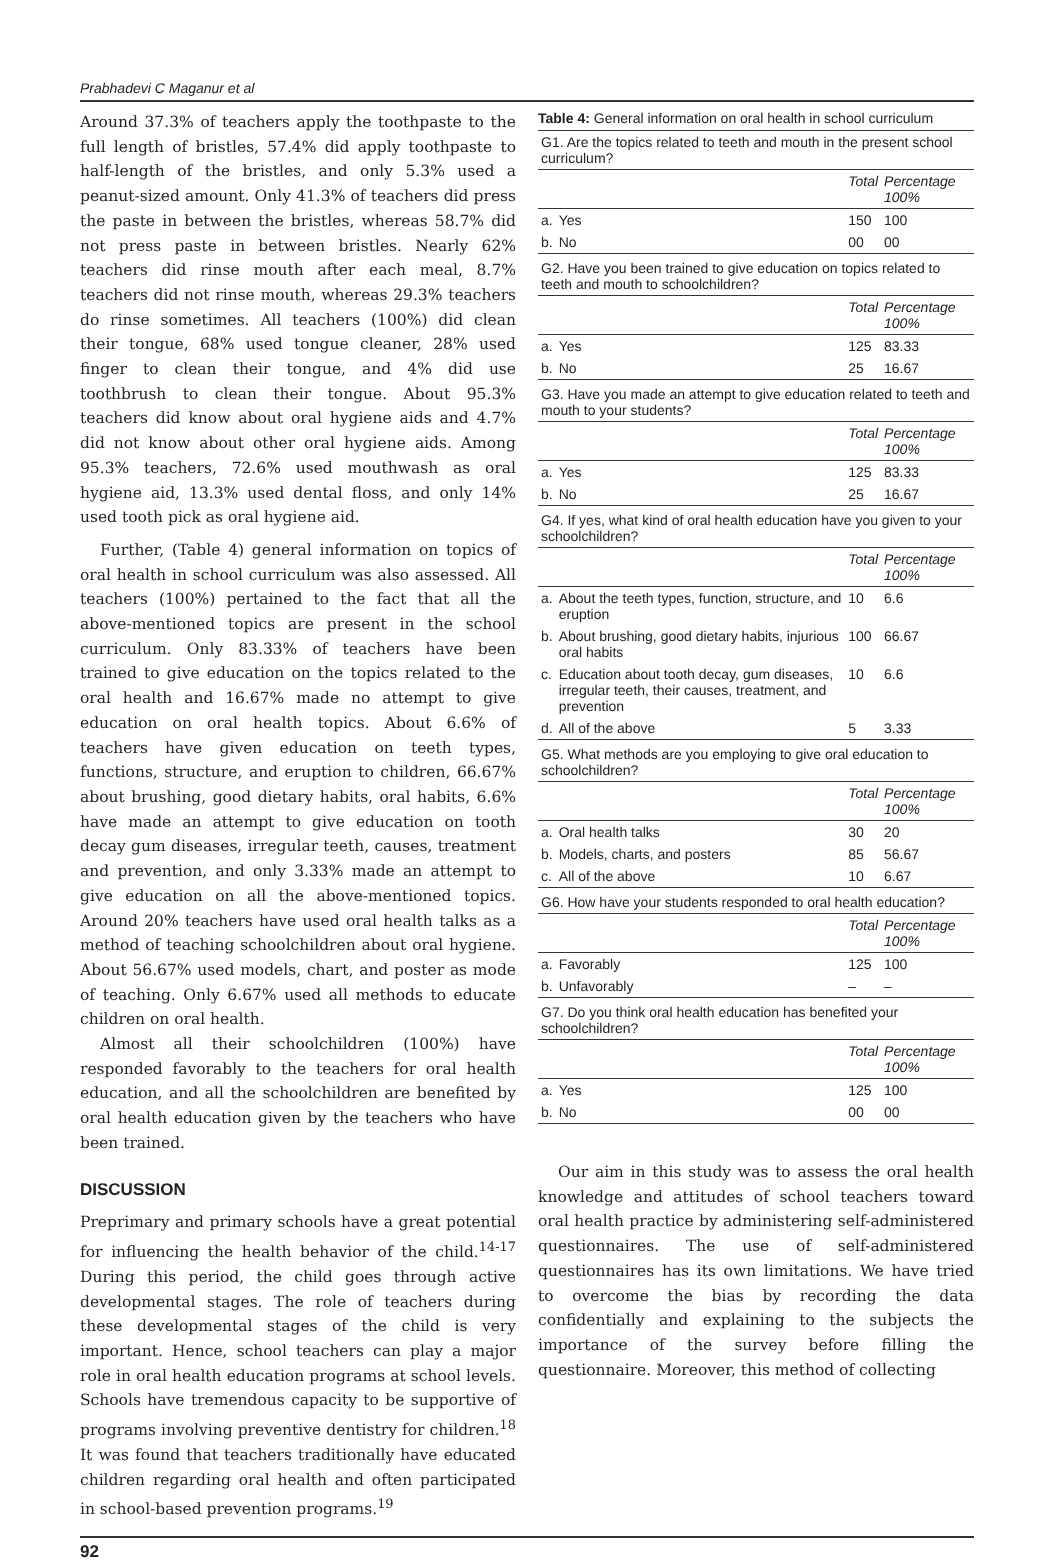Prabhadevi C Maganur et al
Around 37.3% of teachers apply the toothpaste to the full length of bristles, 57.4% did apply toothpaste to half-length of the bristles, and only 5.3% used a peanut-sized amount. Only 41.3% of teachers did press the paste in between the bristles, whereas 58.7% did not press paste in between bristles. Nearly 62% teachers did rinse mouth after each meal, 8.7% teachers did not rinse mouth, whereas 29.3% teachers do rinse sometimes. All teachers (100%) did clean their tongue, 68% used tongue cleaner, 28% used finger to clean their tongue, and 4% did use toothbrush to clean their tongue. About 95.3% teachers did know about oral hygiene aids and 4.7% did not know about other oral hygiene aids. Among 95.3% teachers, 72.6% used mouthwash as oral hygiene aid, 13.3% used dental floss, and only 14% used tooth pick as oral hygiene aid.
Further, (Table 4) general information on topics of oral health in school curriculum was also assessed. All teachers (100%) pertained to the fact that all the above-mentioned topics are present in the school curriculum. Only 83.33% of teachers have been trained to give education on the topics related to the oral health and 16.67% made no attempt to give education on oral health topics. About 6.6% of teachers have given education on teeth types, functions, structure, and eruption to children, 66.67% about brushing, good dietary habits, oral habits, 6.6% have made an attempt to give education on tooth decay gum diseases, irregular teeth, causes, treatment and prevention, and only 3.33% made an attempt to give education on all the above-mentioned topics. Around 20% teachers have used oral health talks as a method of teaching schoolchildren about oral hygiene. About 56.67% used models, chart, and poster as mode of teaching. Only 6.67% used all methods to educate children on oral health.
Almost all their schoolchildren (100%) have responded favorably to the teachers for oral health education, and all the schoolchildren are benefited by oral health education given by the teachers who have been trained.
DISCUSSION
Preprimary and primary schools have a great potential for influencing the health behavior of the child.<sup>14-17</sup> During this period, the child goes through active developmental stages. The role of teachers during these developmental stages of the child is very important. Hence, school teachers can play a major role in oral health education programs at school levels. Schools have tremendous capacity to be supportive of programs involving preventive dentistry for children.<sup>18</sup> It was found that teachers traditionally have educated children regarding oral health and often participated in school-based prevention programs.<sup>19</sup>
Table 4: General information on oral health in school curriculum
| G1. Are the topics related to teeth and mouth in the present school curriculum? | | | |
| | | Total | Percentage 100% |
| a. | Yes | 150 | 100 |
| b. | No | 00 | 00 |
| G2. Have you been trained to give education on topics related to teeth and mouth to schoolchildren? | | | |
| | | Total | Percentage 100% |
| a. | Yes | 125 | 83.33 |
| b. | No | 25 | 16.67 |
| G3. Have you made an attempt to give education related to teeth and mouth to your students? | | | |
| | | Total | Percentage 100% |
| a. | Yes | 125 | 83.33 |
| b. | No | 25 | 16.67 |
| G4. If yes, what kind of oral health education have you given to your schoolchildren? | | | |
| | | Total | Percentage 100% |
| a. | About the teeth types, function, structure, and eruption | 10 | 6.6 |
| b. | About brushing, good dietary habits, injurious oral habits | 100 | 66.67 |
| c. | Education about tooth decay, gum diseases, irregular teeth, their causes, treatment, and prevention | 10 | 6.6 |
| d. | All of the above | 5 | 3.33 |
| G5. What methods are you employing to give oral education to schoolchildren? | | | |
| | | Total | Percentage 100% |
| a. | Oral health talks | 30 | 20 |
| b. | Models, charts, and posters | 85 | 56.67 |
| c. | All of the above | 10 | 6.67 |
| G6. How have your students responded to oral health education? | | | |
| | | Total | Percentage 100% |
| a. | Favorably | 125 | 100 |
| b. | Unfavorably | – | – |
| G7. Do you think oral health education has benefited your schoolchildren? | | | |
| | | Total | Percentage 100% |
| a. | Yes | 125 | 100 |
| b. | No | 00 | 00 |
Our aim in this study was to assess the oral health knowledge and attitudes of school teachers toward oral health practice by administering self-administered questionnaires. The use of self-administered questionnaires has its own limitations. We have tried to overcome the bias by recording the data confidentially and explaining to the subjects the importance of the survey before filling the questionnaire. Moreover, this method of collecting
92